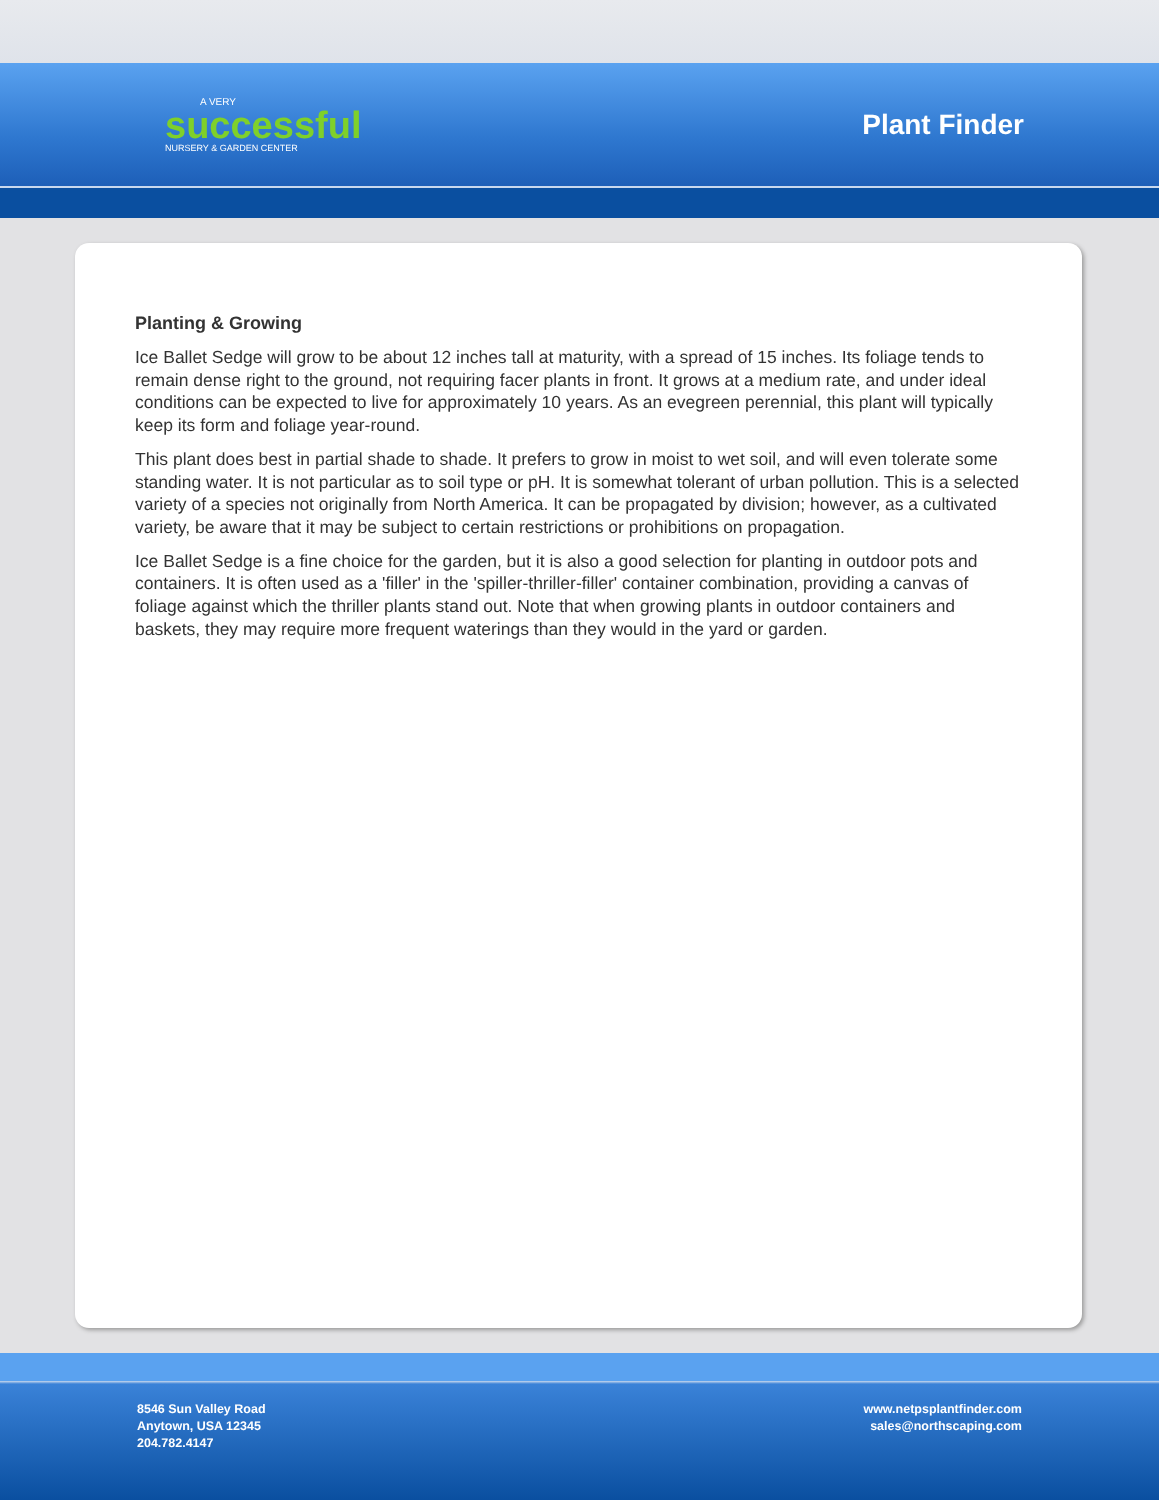A VERY
successful
NURSERY & GARDEN CENTER
Plant Finder
Planting & Growing
Ice Ballet Sedge will grow to be about 12 inches tall at maturity, with a spread of 15 inches. Its foliage tends to remain dense right to the ground, not requiring facer plants in front. It grows at a medium rate, and under ideal conditions can be expected to live for approximately 10 years. As an evegreen perennial, this plant will typically keep its form and foliage year-round.
This plant does best in partial shade to shade. It prefers to grow in moist to wet soil, and will even tolerate some standing water. It is not particular as to soil type or pH. It is somewhat tolerant of urban pollution. This is a selected variety of a species not originally from North America. It can be propagated by division; however, as a cultivated variety, be aware that it may be subject to certain restrictions or prohibitions on propagation.
Ice Ballet Sedge is a fine choice for the garden, but it is also a good selection for planting in outdoor pots and containers. It is often used as a 'filler' in the 'spiller-thriller-filler' container combination, providing a canvas of foliage against which the thriller plants stand out. Note that when growing plants in outdoor containers and baskets, they may require more frequent waterings than they would in the yard or garden.
8546 Sun Valley Road
Anytown, USA 12345
204.782.4147
www.netpsplantfinder.com
sales@northscaping.com